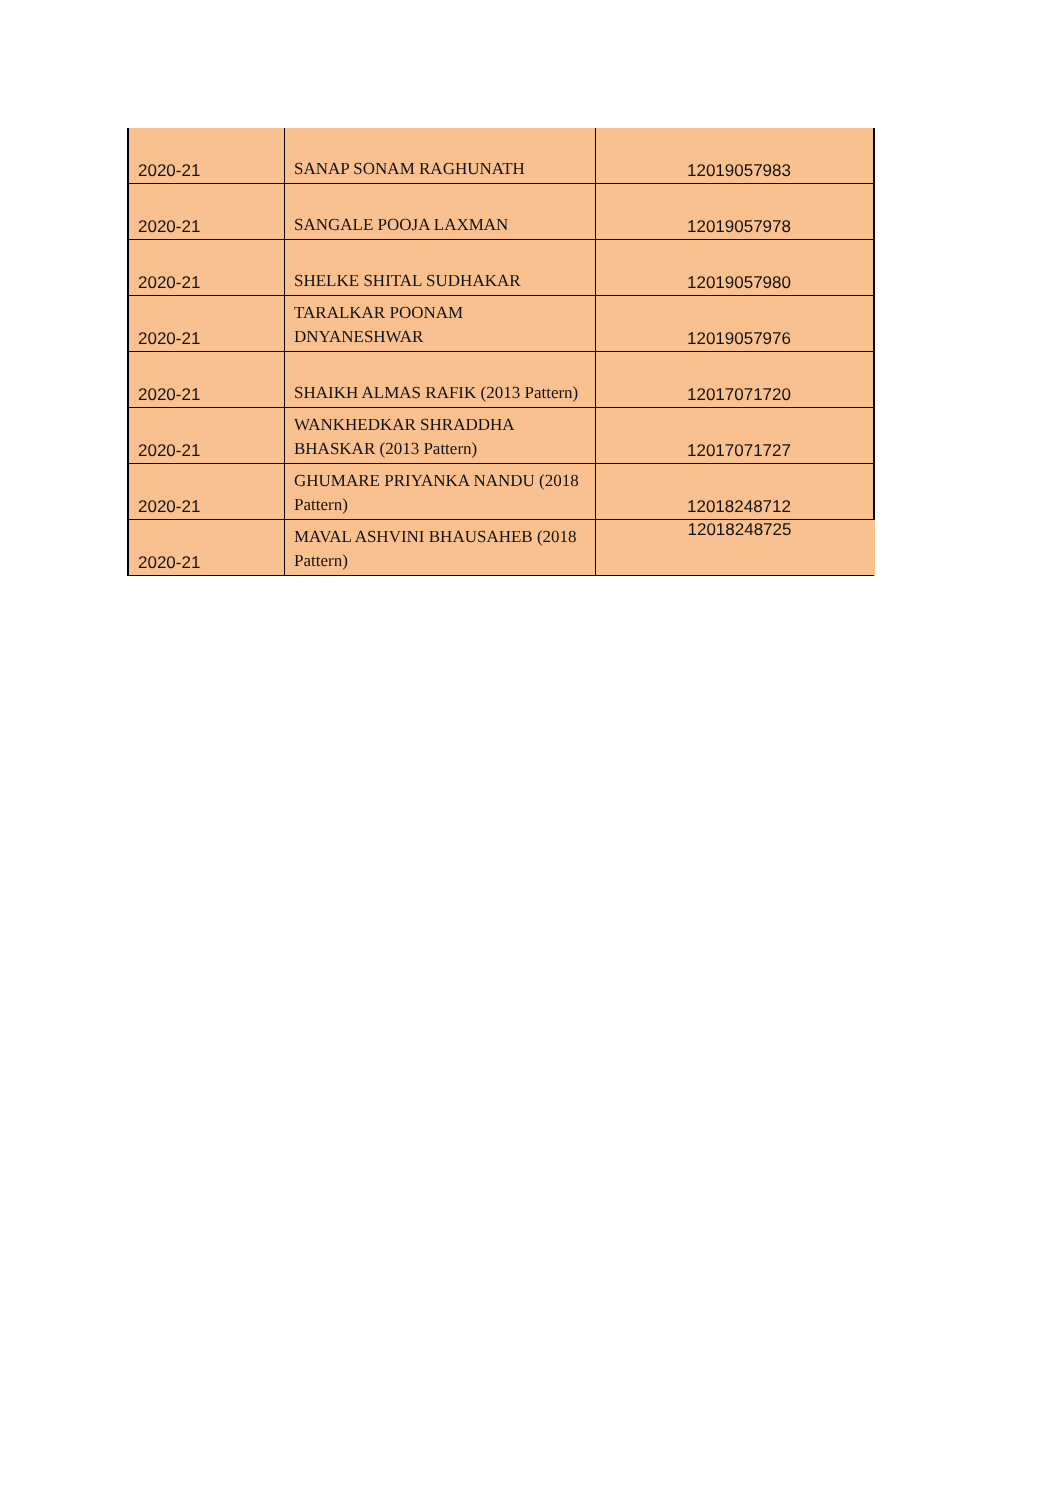| 2020-21 | SANAP SONAM RAGHUNATH | 12019057983 |
| 2020-21 | SANGALE POOJA LAXMAN | 12019057978 |
| 2020-21 | SHELKE SHITAL SUDHAKAR | 12019057980 |
| 2020-21 | TARALKAR POONAM DNYANESHWAR | 12019057976 |
| 2020-21 | SHAIKH ALMAS RAFIK (2013 Pattern) | 12017071720 |
| 2020-21 | WANKHEDKAR SHRADDHA BHASKAR (2013 Pattern) | 12017071727 |
| 2020-21 | GHUMARE PRIYANKA NANDU (2018 Pattern) | 12018248712 |
| 2020-21 | MAVAL ASHVINI BHAUSAHEB (2018 Pattern) | 12018248725 |